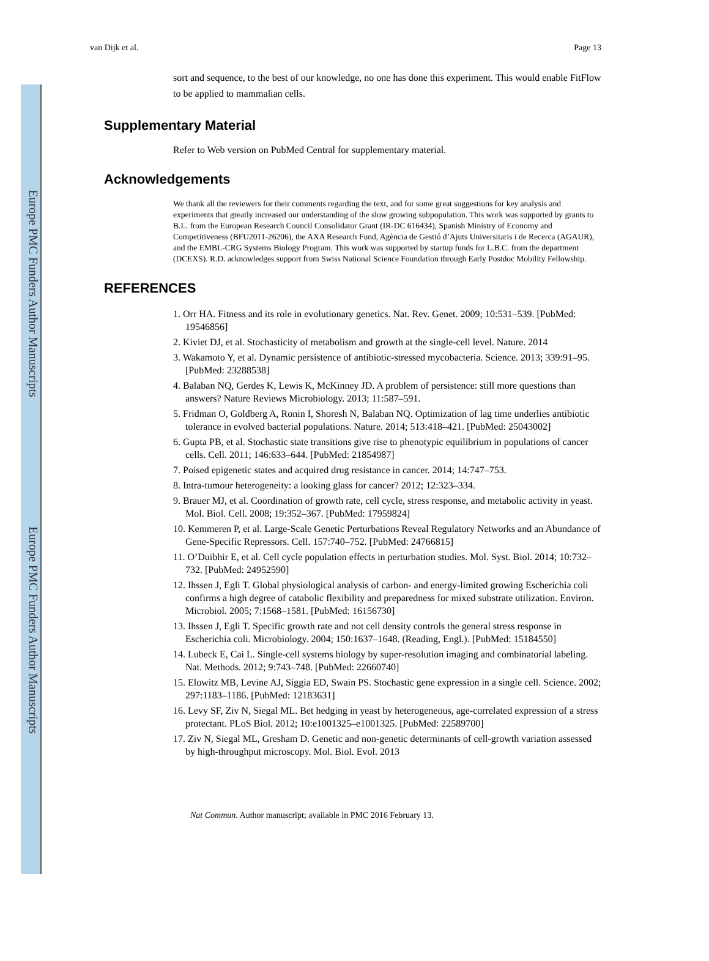Europe PMC Funders Author Manuscripts
Europe PMC Funders Author Manuscripts
van Dijk et al. Page 13
sort and sequence, to the best of our knowledge, no one has done this experiment. This would enable FitFlow to be applied to mammalian cells.
Supplementary Material
Refer to Web version on PubMed Central for supplementary material.
Acknowledgements
We thank all the reviewers for their comments regarding the text, and for some great suggestions for key analysis and experiments that greatly increased our understanding of the slow growing subpopulation. This work was supported by grants to B.L. from the European Research Council Consolidator Grant (IR-DC 616434), Spanish Ministry of Economy and Competitiveness (BFU2011-26206), the AXA Research Fund, Agència de Gestió d’Ajuts Universitaris i de Recerca (AGAUR), and the EMBL-CRG Systems Biology Program. This work was supported by startup funds for L.B.C. from the department (DCEXS). R.D. acknowledges support from Swiss National Science Foundation through Early Postdoc Mobility Fellowship.
REFERENCES
1. Orr HA. Fitness and its role in evolutionary genetics. Nat. Rev. Genet. 2009; 10:531–539. [PubMed: 19546856]
2. Kiviet DJ, et al. Stochasticity of metabolism and growth at the single-cell level. Nature. 2014
3. Wakamoto Y, et al. Dynamic persistence of antibiotic-stressed mycobacteria. Science. 2013; 339:91–95. [PubMed: 23288538]
4. Balaban NQ, Gerdes K, Lewis K, McKinney JD. A problem of persistence: still more questions than answers? Nature Reviews Microbiology. 2013; 11:587–591.
5. Fridman O, Goldberg A, Ronin I, Shoresh N, Balaban NQ. Optimization of lag time underlies antibiotic tolerance in evolved bacterial populations. Nature. 2014; 513:418–421. [PubMed: 25043002]
6. Gupta PB, et al. Stochastic state transitions give rise to phenotypic equilibrium in populations of cancer cells. Cell. 2011; 146:633–644. [PubMed: 21854987]
7. Poised epigenetic states and acquired drug resistance in cancer. 2014; 14:747–753.
8. Intra-tumour heterogeneity: a looking glass for cancer? 2012; 12:323–334.
9. Brauer MJ, et al. Coordination of growth rate, cell cycle, stress response, and metabolic activity in yeast. Mol. Biol. Cell. 2008; 19:352–367. [PubMed: 17959824]
10. Kemmeren P, et al. Large-Scale Genetic Perturbations Reveal Regulatory Networks and an Abundance of Gene-Specific Repressors. Cell. 157:740–752. [PubMed: 24766815]
11. O’Duibhir E, et al. Cell cycle population effects in perturbation studies. Mol. Syst. Biol. 2014; 10:732–732. [PubMed: 24952590]
12. Ihssen J, Egli T. Global physiological analysis of carbon- and energy-limited growing Escherichia coli confirms a high degree of catabolic flexibility and preparedness for mixed substrate utilization. Environ. Microbiol. 2005; 7:1568–1581. [PubMed: 16156730]
13. Ihssen J, Egli T. Specific growth rate and not cell density controls the general stress response in Escherichia coli. Microbiology. 2004; 150:1637–1648. (Reading, Engl.). [PubMed: 15184550]
14. Lubeck E, Cai L. Single-cell systems biology by super-resolution imaging and combinatorial labeling. Nat. Methods. 2012; 9:743–748. [PubMed: 22660740]
15. Elowitz MB, Levine AJ, Siggia ED, Swain PS. Stochastic gene expression in a single cell. Science. 2002; 297:1183–1186. [PubMed: 12183631]
16. Levy SF, Ziv N, Siegal ML. Bet hedging in yeast by heterogeneous, age-correlated expression of a stress protectant. PLoS Biol. 2012; 10:e1001325–e1001325. [PubMed: 22589700]
17. Ziv N, Siegal ML, Gresham D. Genetic and non-genetic determinants of cell-growth variation assessed by high-throughput microscopy. Mol. Biol. Evol. 2013
Nat Commun. Author manuscript; available in PMC 2016 February 13.